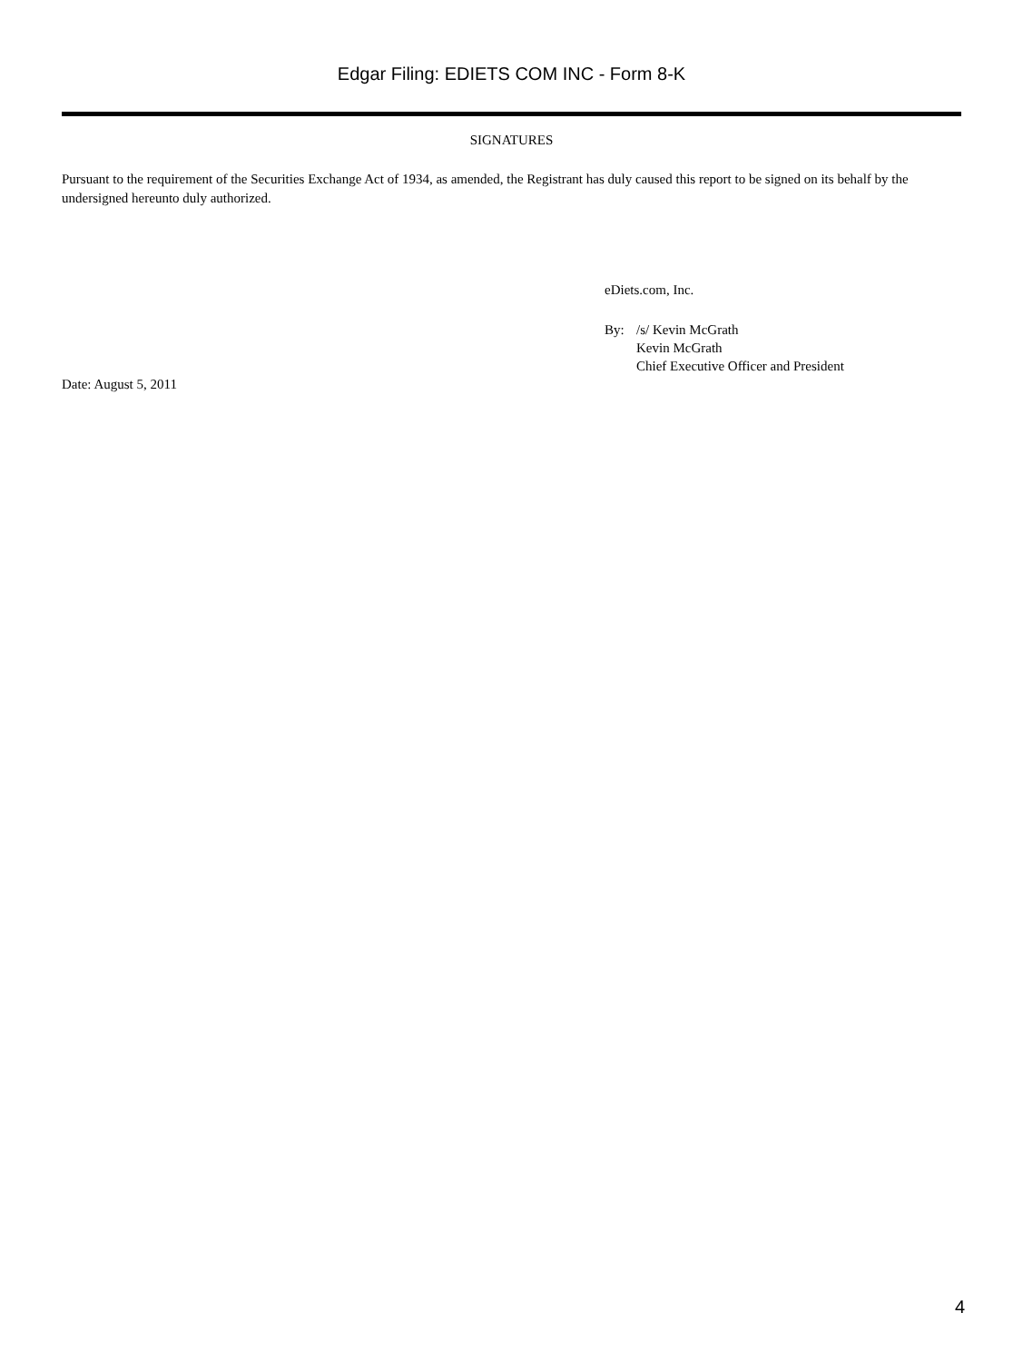Edgar Filing: EDIETS COM INC - Form 8-K
SIGNATURES
Pursuant to the requirement of the Securities Exchange Act of 1934, as amended, the Registrant has duly caused this report to be signed on its behalf by the undersigned hereunto duly authorized.
eDiets.com, Inc.
By: /s/ Kevin McGrath
Kevin McGrath
Chief Executive Officer and President
Date: August 5, 2011
4